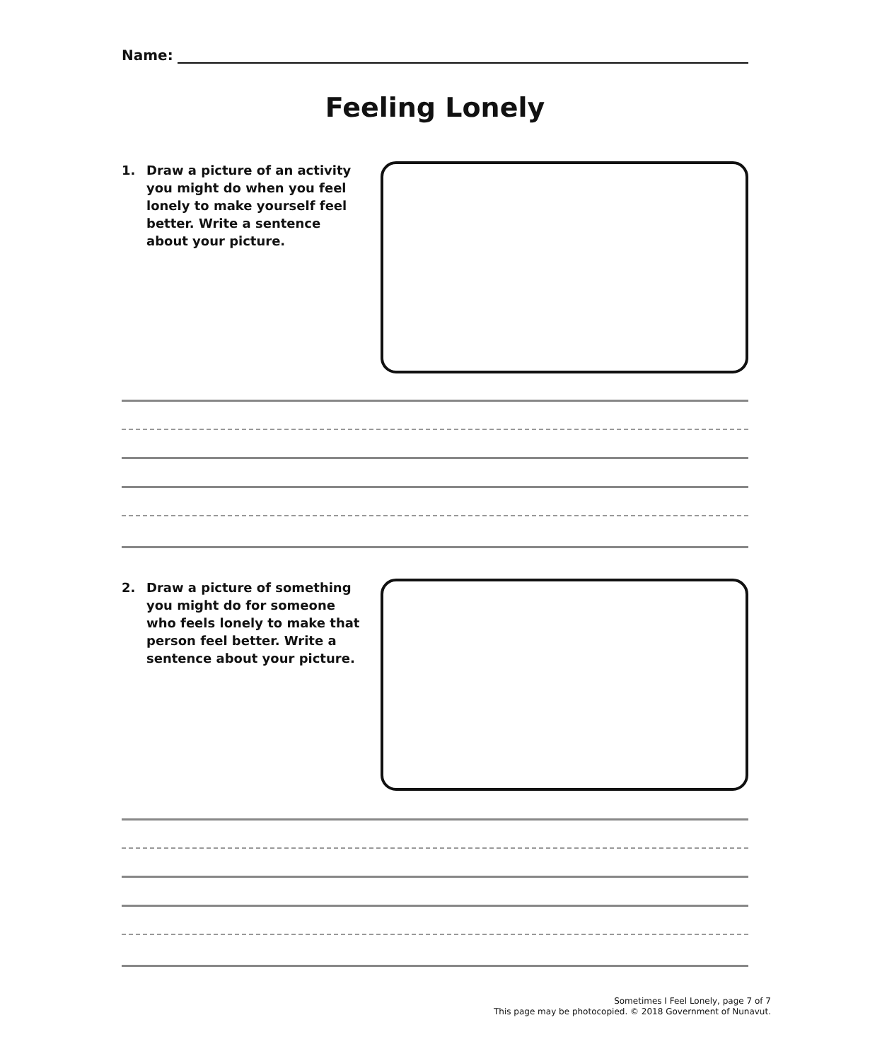Name:
Feeling Lonely
1. Draw a picture of an activity you might do when you feel lonely to make yourself feel better. Write a sentence about your picture.
2. Draw a picture of something you might do for someone who feels lonely to make that person feel better. Write a sentence about your picture.
Sometimes I Feel Lonely, page 7 of 7
This page may be photocopied. © 2018 Government of Nunavut.